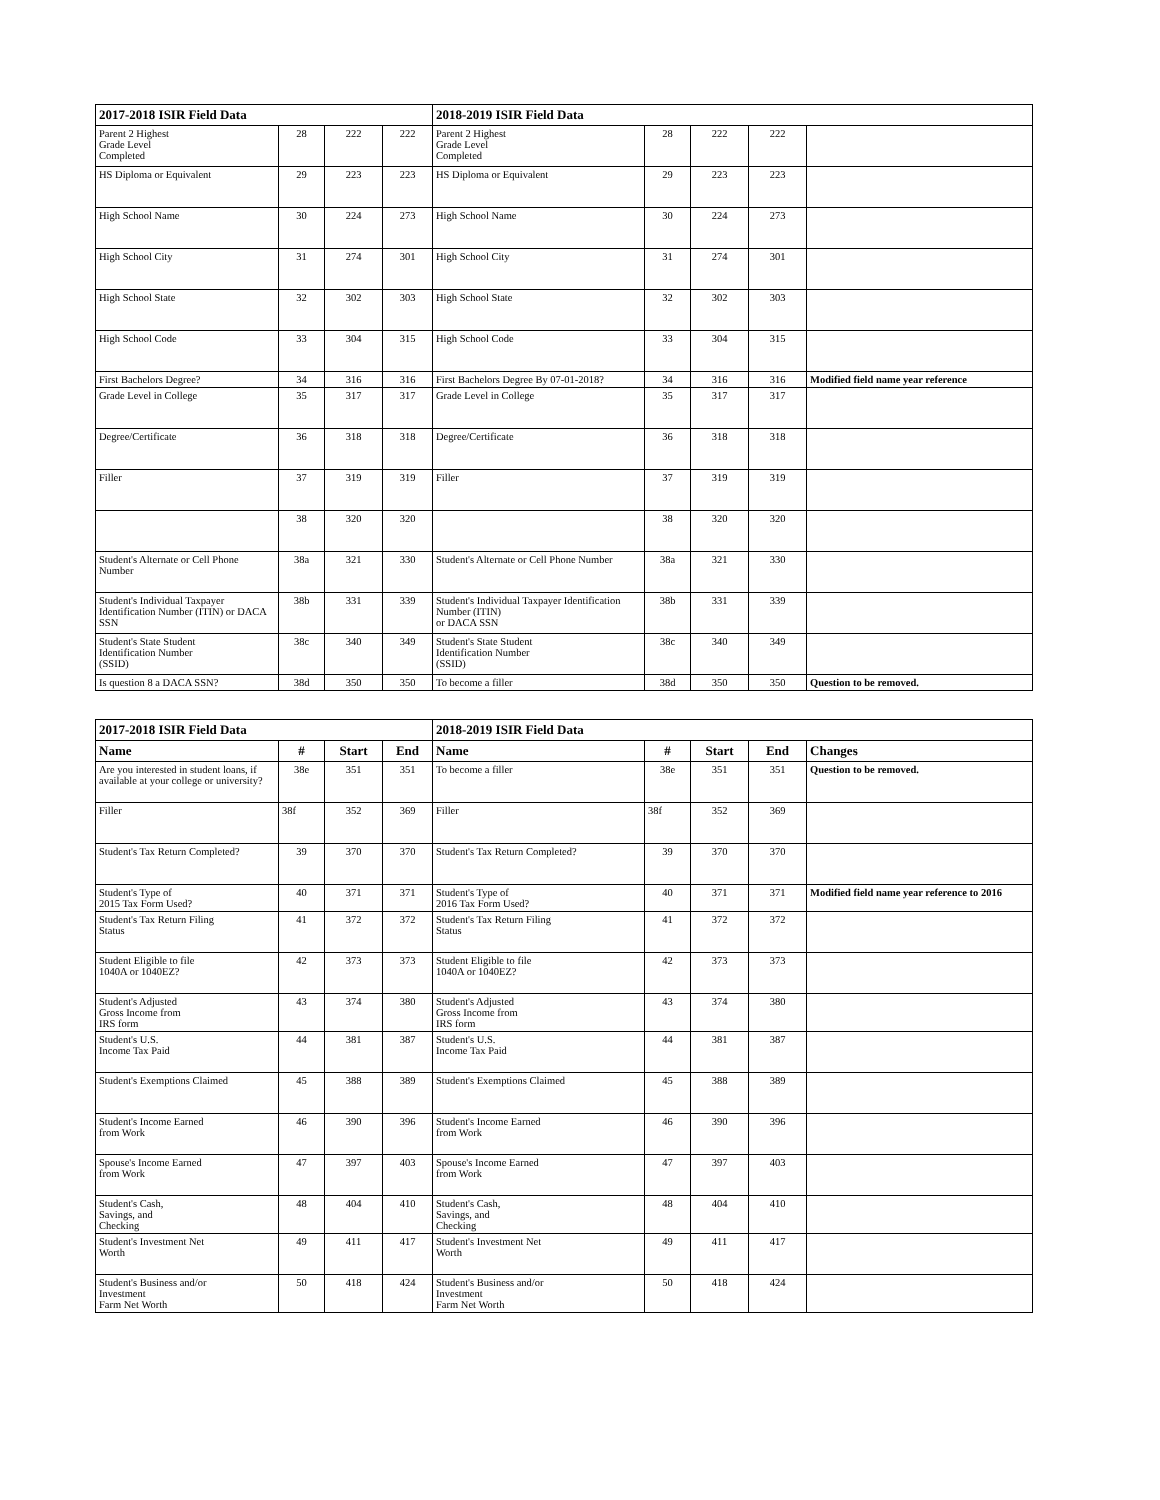| 2017-2018 ISIR Field Data | | | | 2018-2019 ISIR Field Data | | | | |
| --- | --- | --- | --- | --- | --- | --- | --- | --- |
| Parent 2 Highest Grade Level Completed | 28 | 222 | 222 | Parent 2 Highest Grade Level Completed | 28 | 222 | 222 | |
| HS Diploma or Equivalent | 29 | 223 | 223 | HS Diploma or Equivalent | 29 | 223 | 223 | |
| High School Name | 30 | 224 | 273 | High School Name | 30 | 224 | 273 | |
| High School City | 31 | 274 | 301 | High School City | 31 | 274 | 301 | |
| High School State | 32 | 302 | 303 | High School State | 32 | 302 | 303 | |
| High School Code | 33 | 304 | 315 | High School Code | 33 | 304 | 315 | |
| First Bachelors Degree? | 34 | 316 | 316 | First Bachelors Degree By 07-01-2018? | 34 | 316 | 316 | Modified field name year reference |
| Grade Level in College | 35 | 317 | 317 | Grade Level in College | 35 | 317 | 317 | |
| Degree/Certificate | 36 | 318 | 318 | Degree/Certificate | 36 | 318 | 318 | |
| Filler | 37 | 319 | 319 | Filler | 37 | 319 | 319 | |
| | 38 | 320 | 320 | | 38 | 320 | 320 | |
| Student's Alternate or Cell Phone Number | 38a | 321 | 330 | Student's Alternate or Cell Phone Number | 38a | 321 | 330 | |
| Student's Individual Taxpayer Identification Number (ITIN) or DACA SSN | 38b | 331 | 339 | Student's Individual Taxpayer Identification Number (ITIN) or DACA SSN | 38b | 331 | 339 | |
| Student's State Student Identification Number (SSID) | 38c | 340 | 349 | Student's State Student Identification Number (SSID) | 38c | 340 | 349 | |
| Is question 8 a DACA SSN? | 38d | 350 | 350 | To become a filler | 38d | 350 | 350 | Question to be removed. |
| 2017-2018 ISIR Field Data | | | | 2018-2019 ISIR Field Data | | | | |
| --- | --- | --- | --- | --- | --- | --- | --- | --- |
| Name | # | Start | End | Name | # | Start | End | Changes |
| Are you interested in student loans, if available at your college or university? | 38e | 351 | 351 | To become a filler | 38e | 351 | 351 | Question to be removed. |
| Filler | 38f | 352 | 369 | Filler | 38f | 352 | 369 | |
| Student's Tax Return Completed? | 39 | 370 | 370 | Student's Tax Return Completed? | 39 | 370 | 370 | |
| Student's Type of 2015 Tax Form Used? | 40 | 371 | 371 | Student's Type of 2016 Tax Form Used? | 40 | 371 | 371 | Modified field name year reference to 2016 |
| Student's Tax Return Filing Status | 41 | 372 | 372 | Student's Tax Return Filing Status | 41 | 372 | 372 | |
| Student Eligible to file 1040A or 1040EZ? | 42 | 373 | 373 | Student Eligible to file 1040A or 1040EZ? | 42 | 373 | 373 | |
| Student's Adjusted Gross Income from IRS form | 43 | 374 | 380 | Student's Adjusted Gross Income from IRS form | 43 | 374 | 380 | |
| Student's U.S. Income Tax Paid | 44 | 381 | 387 | Student's U.S. Income Tax Paid | 44 | 381 | 387 | |
| Student's Exemptions Claimed | 45 | 388 | 389 | Student's Exemptions Claimed | 45 | 388 | 389 | |
| Student's Income Earned from Work | 46 | 390 | 396 | Student's Income Earned from Work | 46 | 390 | 396 | |
| Spouse's Income Earned from Work | 47 | 397 | 403 | Spouse's Income Earned from Work | 47 | 397 | 403 | |
| Student's Cash, Savings, and Checking | 48 | 404 | 410 | Student's Cash, Savings, and Checking | 48 | 404 | 410 | |
| Student's Investment Net Worth | 49 | 411 | 417 | Student's Investment Net Worth | 49 | 411 | 417 | |
| Student's Business and/or Investment Farm Net Worth | 50 | 418 | 424 | Student's Business and/or Investment Farm Net Worth | 50 | 418 | 424 | |